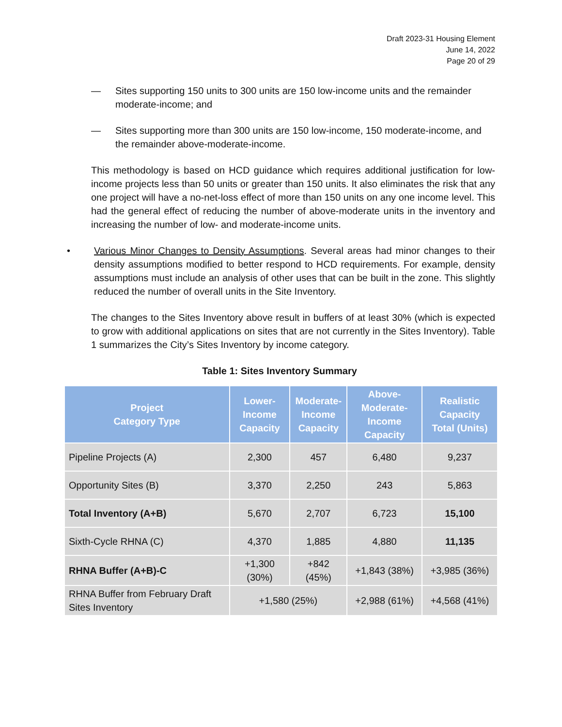Draft 2023-31 Housing Element
June 14, 2022
Page 20 of 29
— Sites supporting 150 units to 300 units are 150 low-income units and the remainder moderate-income; and
— Sites supporting more than 300 units are 150 low-income, 150 moderate-income, and the remainder above-moderate-income.
This methodology is based on HCD guidance which requires additional justification for low-income projects less than 50 units or greater than 150 units. It also eliminates the risk that any one project will have a no-net-loss effect of more than 150 units on any one income level. This had the general effect of reducing the number of above-moderate units in the inventory and increasing the number of low- and moderate-income units.
• Various Minor Changes to Density Assumptions. Several areas had minor changes to their density assumptions modified to better respond to HCD requirements. For example, density assumptions must include an analysis of other uses that can be built in the zone. This slightly reduced the number of overall units in the Site Inventory.
The changes to the Sites Inventory above result in buffers of at least 30% (which is expected to grow with additional applications on sites that are not currently in the Sites Inventory). Table 1 summarizes the City’s Sites Inventory by income category.
Table 1: Sites Inventory Summary
| Project Category Type | Lower- Income Capacity | Moderate- Income Capacity | Above-Moderate- Income Capacity | Realistic Capacity Total (Units) |
| --- | --- | --- | --- | --- |
| Pipeline Projects (A) | 2,300 | 457 | 6,480 | 9,237 |
| Opportunity Sites (B) | 3,370 | 2,250 | 243 | 5,863 |
| Total Inventory (A+B) | 5,670 | 2,707 | 6,723 | 15,100 |
| Sixth-Cycle RHNA (C) | 4,370 | 1,885 | 4,880 | 11,135 |
| RHNA Buffer (A+B)-C | +1,300 (30%) | +842 (45%) | +1,843 (38%) | +3,985 (36%) |
| RHNA Buffer from February Draft Sites Inventory | +1,580 (25%) | | +2,988 (61%) | +4,568 (41%) |